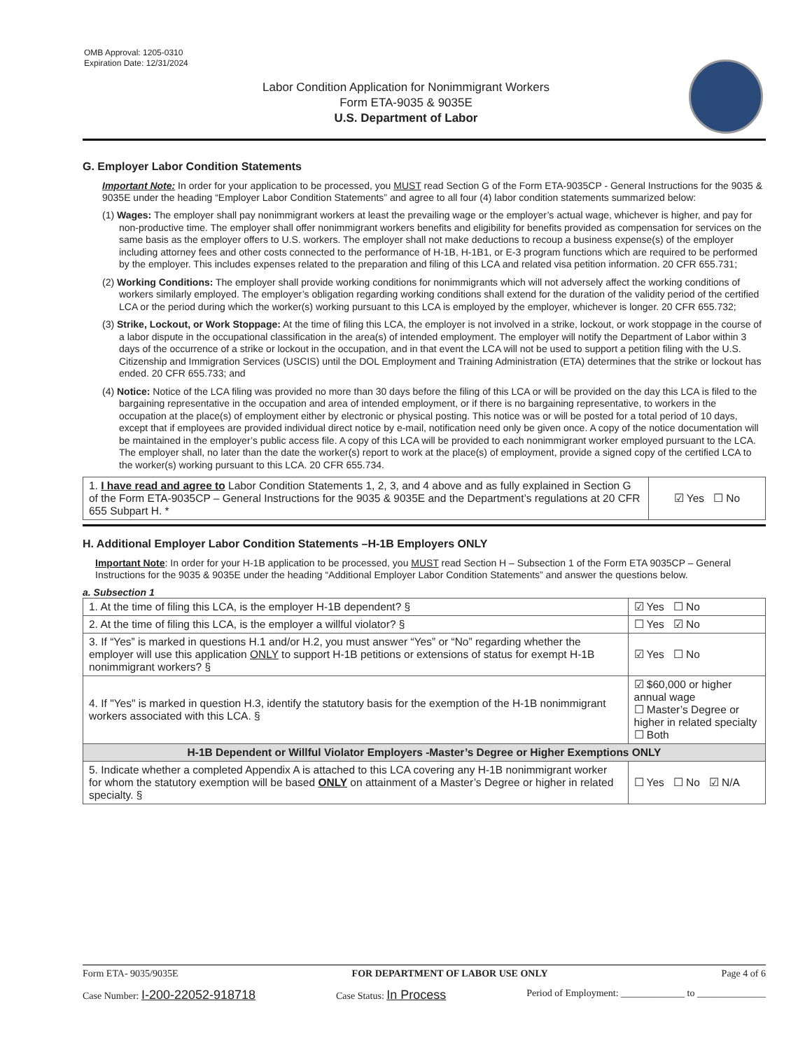OMB Approval: 1205-0310
Expiration Date: 12/31/2024
Labor Condition Application for Nonimmigrant Workers
Form ETA-9035 & 9035E
U.S. Department of Labor
G. Employer Labor Condition Statements
Important Note: In order for your application to be processed, you MUST read Section G of the Form ETA-9035CP - General Instructions for the 9035 & 9035E under the heading “Employer Labor Condition Statements” and agree to all four (4) labor condition statements summarized below:
(1) Wages: The employer shall pay nonimmigrant workers at least the prevailing wage or the employer’s actual wage, whichever is higher, and pay for non-productive time. The employer shall offer nonimmigrant workers benefits and eligibility for benefits provided as compensation for services on the same basis as the employer offers to U.S. workers. The employer shall not make deductions to recoup a business expense(s) of the employer including attorney fees and other costs connected to the performance of H-1B, H-1B1, or E-3 program functions which are required to be performed by the employer. This includes expenses related to the preparation and filing of this LCA and related visa petition information. 20 CFR 655.731;
(2) Working Conditions: The employer shall provide working conditions for nonimmigrants which will not adversely affect the working conditions of workers similarly employed. The employer’s obligation regarding working conditions shall extend for the duration of the validity period of the certified LCA or the period during which the worker(s) working pursuant to this LCA is employed by the employer, whichever is longer. 20 CFR 655.732;
(3) Strike, Lockout, or Work Stoppage: At the time of filing this LCA, the employer is not involved in a strike, lockout, or work stoppage in the course of a labor dispute in the occupational classification in the area(s) of intended employment. The employer will notify the Department of Labor within 3 days of the occurrence of a strike or lockout in the occupation, and in that event the LCA will not be used to support a petition filing with the U.S. Citizenship and Immigration Services (USCIS) until the DOL Employment and Training Administration (ETA) determines that the strike or lockout has ended. 20 CFR 655.733; and
(4) Notice: Notice of the LCA filing was provided no more than 30 days before the filing of this LCA or will be provided on the day this LCA is filed to the bargaining representative in the occupation and area of intended employment, or if there is no bargaining representative, to workers in the occupation at the place(s) of employment either by electronic or physical posting. This notice was or will be posted for a total period of 10 days, except that if employees are provided individual direct notice by e-mail, notification need only be given once. A copy of the notice documentation will be maintained in the employer’s public access file. A copy of this LCA will be provided to each nonimmigrant worker employed pursuant to the LCA. The employer shall, no later than the date the worker(s) report to work at the place(s) of employment, provide a signed copy of the certified LCA to the worker(s) working pursuant to this LCA. 20 CFR 655.734.
| 1. I have read and agree to Labor Condition Statements 1, 2, 3, and 4 above and as fully explained in Section G of the Form ETA-9035CP – General Instructions for the 9035 & 9035E and the Department’s regulations at 20 CFR 655 Subpart H. * | ☑ Yes ☐ No |
H. Additional Employer Labor Condition Statements –H-1B Employers ONLY
Important Note: In order for your H-1B application to be processed, you MUST read Section H – Subsection 1 of the Form ETA 9035CP – General Instructions for the 9035 & 9035E under the heading “Additional Employer Labor Condition Statements” and answer the questions below.
a. Subsection 1
| 1. At the time of filing this LCA, is the employer H-1B dependent? § | | ☑ Yes ☐ No |
| 2. At the time of filing this LCA, is the employer a willful violator? § | | ☐ Yes ☑ No |
| 3. If “Yes” is marked in questions H.1 and/or H.2, you must answer “Yes” or “No” regarding whether the employer will use this application ONLY to support H-1B petitions or extensions of status for exempt H-1B nonimmigrant workers? § | | ☑ Yes ☐ No |
| 4. If "Yes" is marked in question H.3, identify the statutory basis for the exemption of the H-1B nonimmigrant workers associated with this LCA. § | ☑ $60,000 or higher annual wage ☐ Master’s Degree or higher in related specialty ☐ Both | |
| H-1B Dependent or Willful Violator Employers -Master’s Degree or Higher Exemptions ONLY | | |
| 5. Indicate whether a completed Appendix A is attached to this LCA covering any H-1B nonimmigrant worker for whom the statutory exemption will be based ONLY on attainment of a Master’s Degree or higher in related specialty. § | | ☐ Yes ☐ No ☑ N/A |
Form ETA- 9035/9035E FOR DEPARTMENT OF LABOR USE ONLY Page 4 of 6
Case Number: I-200-22052-918718 Case Status: In Process Period of Employment: _____________ to ______________